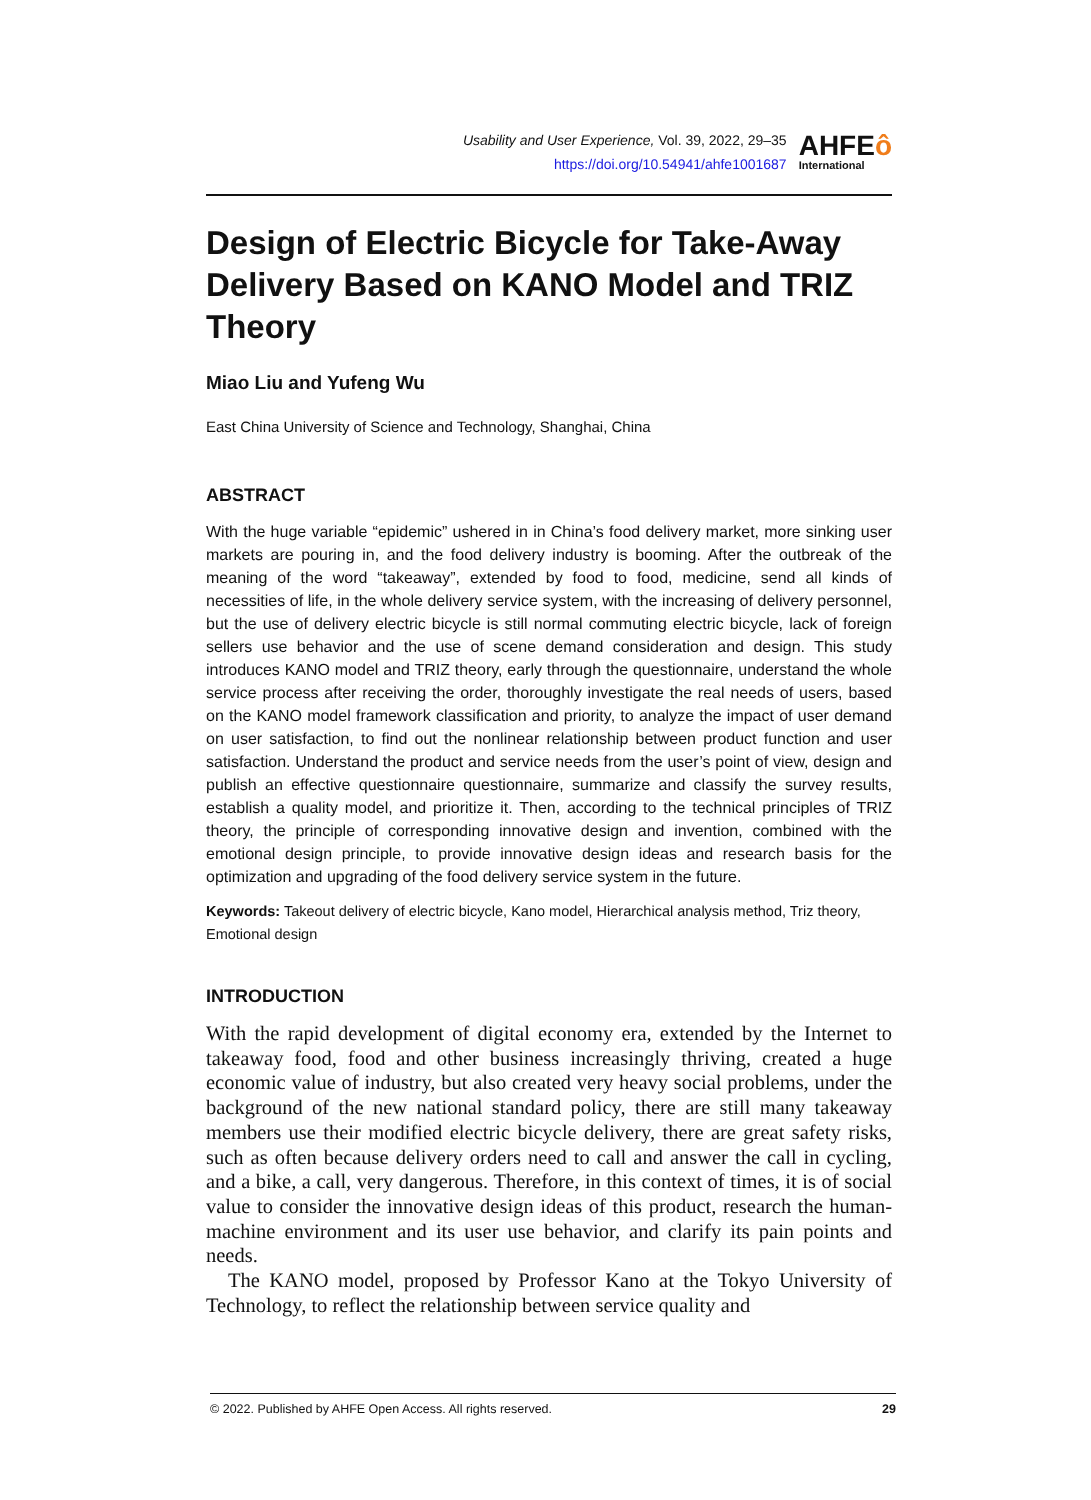Usability and User Experience, Vol. 39, 2022, 29–35
https://doi.org/10.54941/ahfe1001687
AHFEô
International
Design of Electric Bicycle for Take-Away Delivery Based on KANO Model and TRIZ Theory
Miao Liu and Yufeng Wu
East China University of Science and Technology, Shanghai, China
ABSTRACT
With the huge variable “epidemic” ushered in in China’s food delivery market, more sinking user markets are pouring in, and the food delivery industry is booming. After the outbreak of the meaning of the word “takeaway”, extended by food to food, medicine, send all kinds of necessities of life, in the whole delivery service system, with the increasing of delivery personnel, but the use of delivery electric bicycle is still normal commuting electric bicycle, lack of foreign sellers use behavior and the use of scene demand consideration and design. This study introduces KANO model and TRIZ theory, early through the questionnaire, understand the whole service process after receiving the order, thoroughly investigate the real needs of users, based on the KANO model framework classification and priority, to analyze the impact of user demand on user satisfaction, to find out the nonlinear relationship between product function and user satisfaction. Understand the product and service needs from the user’s point of view, design and publish an effective questionnaire questionnaire, summarize and classify the survey results, establish a quality model, and prioritize it. Then, according to the technical principles of TRIZ theory, the principle of corresponding innovative design and invention, combined with the emotional design principle, to provide innovative design ideas and research basis for the optimization and upgrading of the food delivery service system in the future.
Keywords: Takeout delivery of electric bicycle, Kano model, Hierarchical analysis method, Triz theory, Emotional design
INTRODUCTION
With the rapid development of digital economy era, extended by the Internet to takeaway food, food and other business increasingly thriving, created a huge economic value of industry, but also created very heavy social problems, under the background of the new national standard policy, there are still many takeaway members use their modified electric bicycle delivery, there are great safety risks, such as often because delivery orders need to call and answer the call in cycling, and a bike, a call, very dangerous. Therefore, in this context of times, it is of social value to consider the innovative design ideas of this product, research the human-machine environment and its user use behavior, and clarify its pain points and needs.
The KANO model, proposed by Professor Kano at the Tokyo University of Technology, to reflect the relationship between service quality and
© 2022. Published by AHFE Open Access. All rights reserved. 29